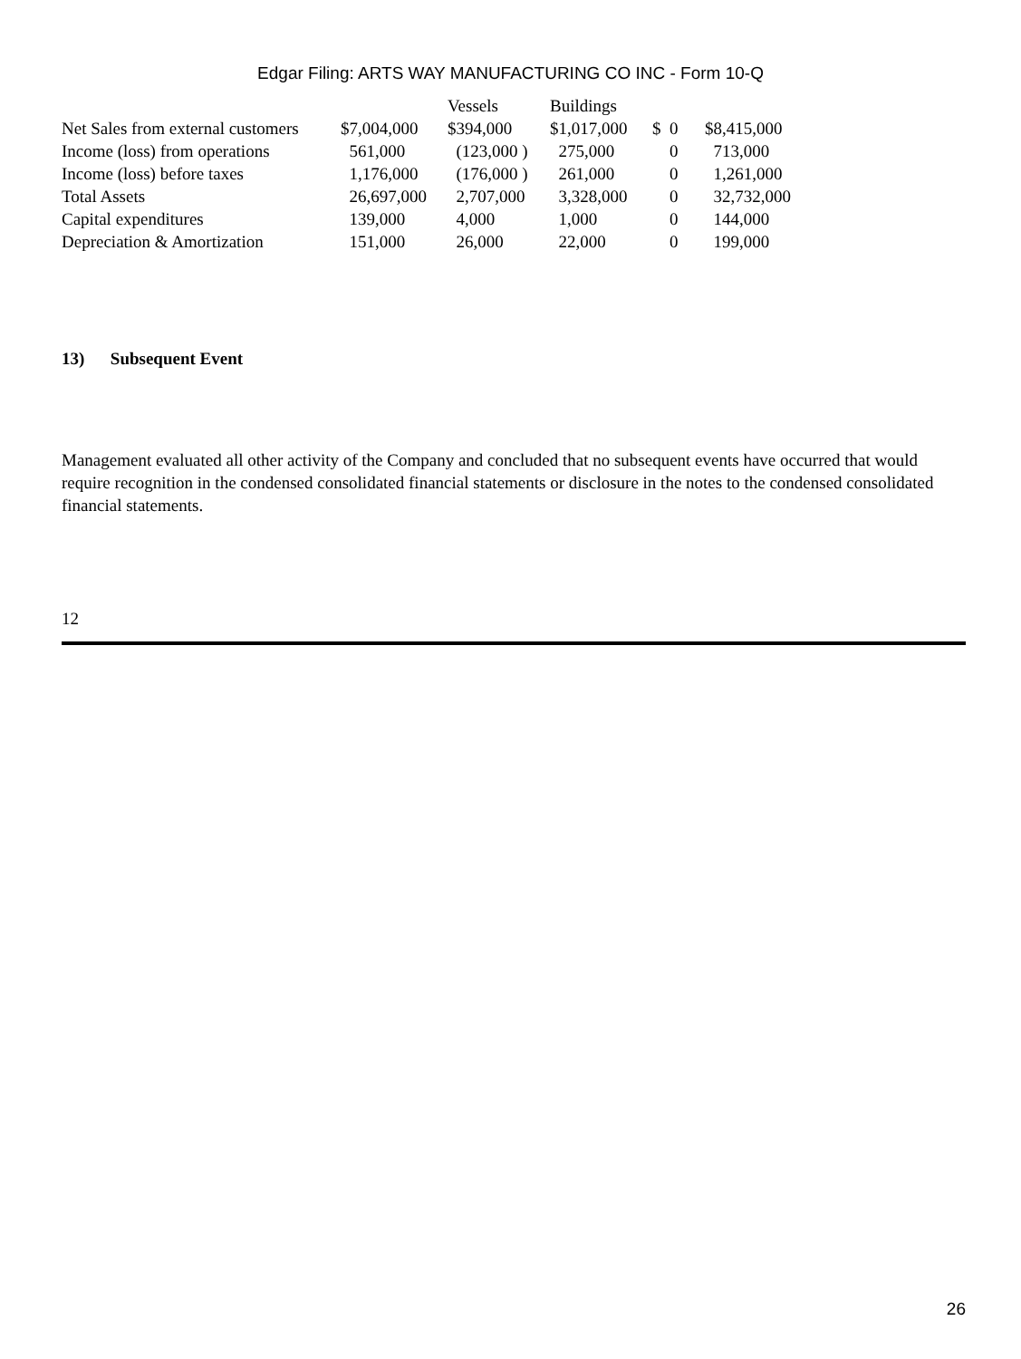Edgar Filing: ARTS WAY MANUFACTURING CO INC - Form 10-Q
| | | Vessels | Buildings | | |
| Net Sales from external customers | $7,004,000 | $394,000 | $1,017,000 | $ 0 | $8,415,000 |
| Income (loss) from operations | 561,000 | (123,000 ) | 275,000 | 0 | 713,000 |
| Income (loss) before taxes | 1,176,000 | (176,000 ) | 261,000 | 0 | 1,261,000 |
| Total Assets | 26,697,000 | 2,707,000 | 3,328,000 | 0 | 32,732,000 |
| Capital expenditures | 139,000 | 4,000 | 1,000 | 0 | 144,000 |
| Depreciation & Amortization | 151,000 | 26,000 | 22,000 | 0 | 199,000 |
13) Subsequent Event
Management evaluated all other activity of the Company and concluded that no subsequent events have occurred that would require recognition in the condensed consolidated financial statements or disclosure in the notes to the condensed consolidated financial statements.
12
26